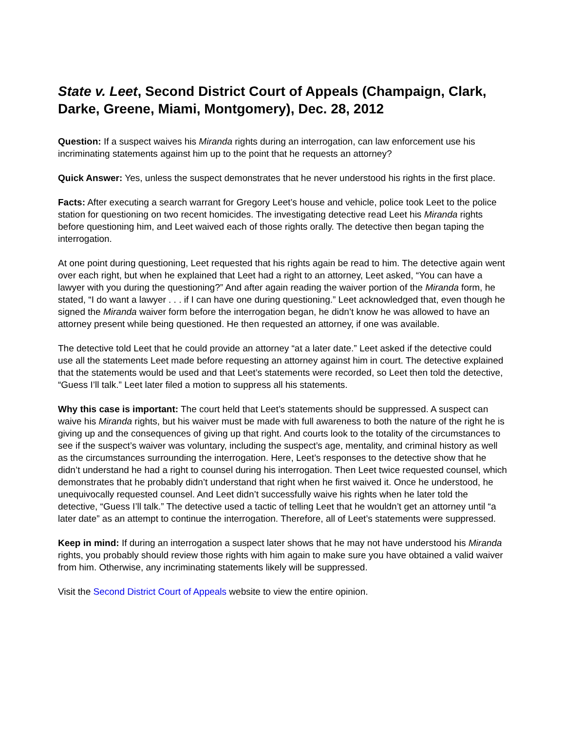State v. Leet, Second District Court of Appeals (Champaign, Clark, Darke, Greene, Miami, Montgomery), Dec. 28, 2012
Question: If a suspect waives his Miranda rights during an interrogation, can law enforcement use his incriminating statements against him up to the point that he requests an attorney?
Quick Answer: Yes, unless the suspect demonstrates that he never understood his rights in the first place.
Facts: After executing a search warrant for Gregory Leet’s house and vehicle, police took Leet to the police station for questioning on two recent homicides. The investigating detective read Leet his Miranda rights before questioning him, and Leet waived each of those rights orally. The detective then began taping the interrogation.
At one point during questioning, Leet requested that his rights again be read to him. The detective again went over each right, but when he explained that Leet had a right to an attorney, Leet asked, “You can have a lawyer with you during the questioning?” And after again reading the waiver portion of the Miranda form, he stated, “I do want a lawyer . . . if I can have one during questioning.” Leet acknowledged that, even though he signed the Miranda waiver form before the interrogation began, he didn’t know he was allowed to have an attorney present while being questioned. He then requested an attorney, if one was available.
The detective told Leet that he could provide an attorney “at a later date.” Leet asked if the detective could use all the statements Leet made before requesting an attorney against him in court. The detective explained that the statements would be used and that Leet’s statements were recorded, so Leet then told the detective, “Guess I’ll talk.” Leet later filed a motion to suppress all his statements.
Why this case is important: The court held that Leet’s statements should be suppressed. A suspect can waive his Miranda rights, but his waiver must be made with full awareness to both the nature of the right he is giving up and the consequences of giving up that right. And courts look to the totality of the circumstances to see if the suspect’s waiver was voluntary, including the suspect’s age, mentality, and criminal history as well as the circumstances surrounding the interrogation. Here, Leet’s responses to the detective show that he didn’t understand he had a right to counsel during his interrogation. Then Leet twice requested counsel, which demonstrates that he probably didn’t understand that right when he first waived it. Once he understood, he unequivocally requested counsel. And Leet didn’t successfully waive his rights when he later told the detective, “Guess I’ll talk.” The detective used a tactic of telling Leet that he wouldn’t get an attorney until “a later date” as an attempt to continue the interrogation. Therefore, all of Leet’s statements were suppressed.
Keep in mind: If during an interrogation a suspect later shows that he may not have understood his Miranda rights, you probably should review those rights with him again to make sure you have obtained a valid waiver from him. Otherwise, any incriminating statements likely will be suppressed.
Visit the Second District Court of Appeals website to view the entire opinion.